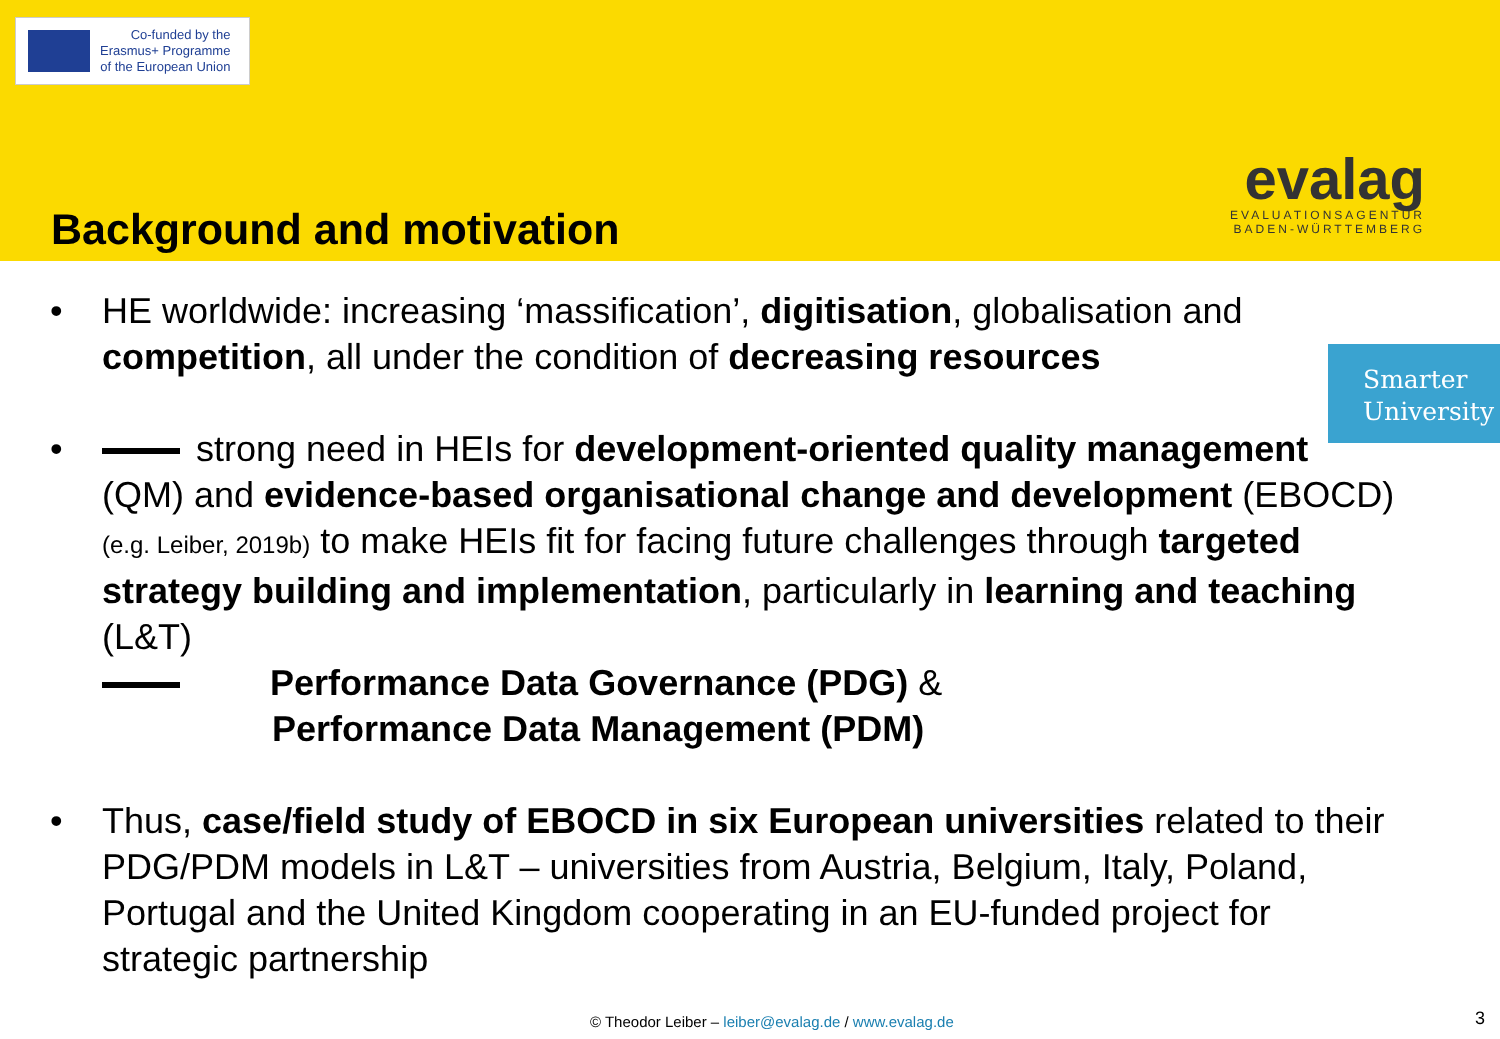Co-funded by the
Erasmus+ Programme
of the European Union
Background and motivation
evalag
EVALUATIONSAGENTUR
BADEN-WÜRTTEMBERG
Smarter
University
• HE worldwide: increasing ‘massification’, digitisation, globalisation and competition, all under the condition of decreasing resources
• strong need in HEIs for development-oriented quality management (QM) and evidence-based organisational change and development (EBOCD) (e.g. Leiber, 2019b) to make HEIs fit for facing future challenges through targeted strategy building and implementation, particularly in learning and teaching (L&T)
Performance Data Governance (PDG) &
Performance Data Management (PDM)
• Thus, case/field study of EBOCD in six European universities related to their PDG/PDM models in L&T – universities from Austria, Belgium, Italy, Poland, Portugal and the United Kingdom cooperating in an EU-funded project for strategic partnership
© Theodor Leiber – leiber@evalag.de / www.evalag.de
3